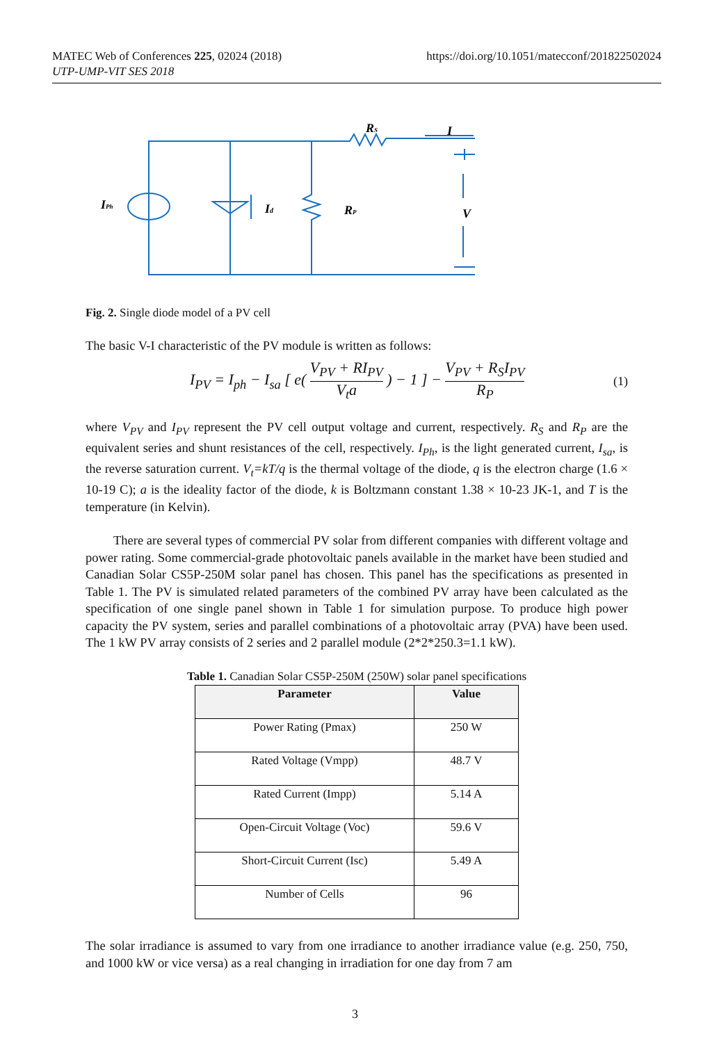MATEC Web of Conferences 225, 02024 (2018)
UTP-UMP-VIT SES 2018
https://doi.org/10.1051/matecconf/201822502024
IPh
Id
RP
RS
I
V
Fig. 2. Single diode model of a PV cell
The basic V-I characteristic of the PV module is written as follows:
I<sub>PV</sub> = I<sub>ph</sub> − I<sub>sa</sub> [ e( V<sub>PV</sub> + RI<sub>PV</sub> V<sub>t</sub>a ) − 1 ] − V<sub>PV</sub> + R<sub>S</sub>I<sub>PV</sub> R<sub>P</sub>
(1)
where V<sub>PV</sub> and I<sub>PV</sub> represent the PV cell output voltage and current, respectively. R<sub>S</sub> and R<sub>P</sub> are the equivalent series and shunt resistances of the cell, respectively. I<sub>Ph</sub>, is the light generated current, I<sub>sa</sub>, is the reverse saturation current. V<sub>t</sub>=kT/q is the thermal voltage of the diode, q is the electron charge (1.6 × 10-19 C); a is the ideality factor of the diode, k is Boltzmann constant 1.38 × 10-23 JK-1, and T is the temperature (in Kelvin).
There are several types of commercial PV solar from different companies with different voltage and power rating. Some commercial-grade photovoltaic panels available in the market have been studied and Canadian Solar CS5P-250M solar panel has chosen. This panel has the specifications as presented in Table 1. The PV is simulated related parameters of the combined PV array have been calculated as the specification of one single panel shown in Table 1 for simulation purpose. To produce high power capacity the PV system, series and parallel combinations of a photovoltaic array (PVA) have been used. The 1 kW PV array consists of 2 series and 2 parallel module (2*2*250.3=1.1 kW).
Table 1. Canadian Solar CS5P-250M (250W) solar panel specifications
| Parameter | Value |
| --- | --- |
| Power Rating (Pmax) | 250 W |
| Rated Voltage (Vmpp) | 48.7 V |
| Rated Current (Impp) | 5.14 A |
| Open-Circuit Voltage (Voc) | 59.6 V |
| Short-Circuit Current (Isc) | 5.49 A |
| Number of Cells | 96 |
The solar irradiance is assumed to vary from one irradiance to another irradiance value (e.g. 250, 750, and 1000 kW or vice versa) as a real changing in irradiation for one day from 7 am
3